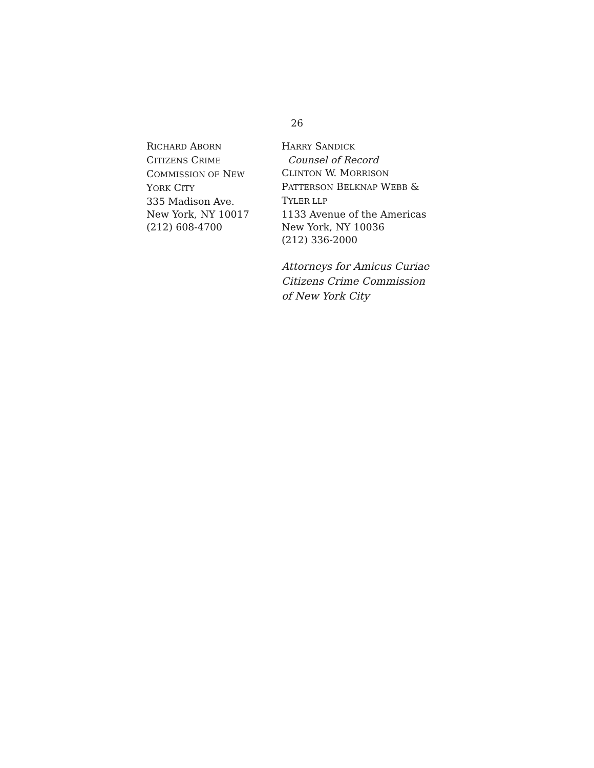26
RICHARD ABORN
CITIZENS CRIME
COMMISSION OF NEW
YORK CITY
335 Madison Ave.
New York, NY 10017
(212) 608-4700
HARRY SANDICK
Counsel of Record
CLINTON W. MORRISON
PATTERSON BELKNAP WEBB &
TYLER LLP
1133 Avenue of the Americas
New York, NY 10036
(212) 336-2000
Attorneys for Amicus Curiae
Citizens Crime Commission
of New York City